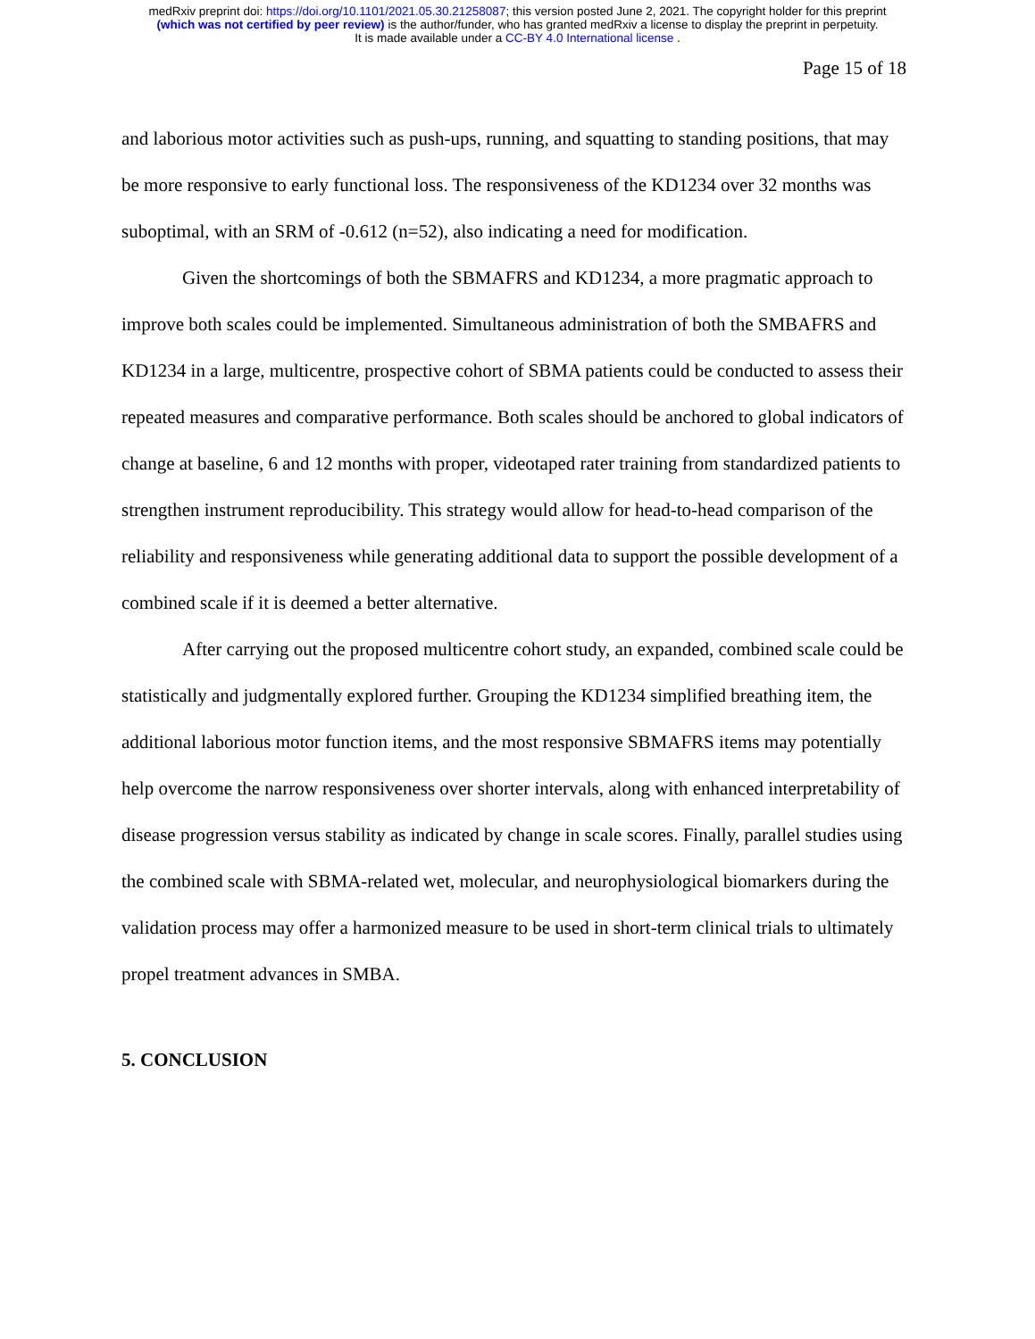medRxiv preprint doi: https://doi.org/10.1101/2021.05.30.21258087; this version posted June 2, 2021. The copyright holder for this preprint
(which was not certified by peer review) is the author/funder, who has granted medRxiv a license to display the preprint in perpetuity.
It is made available under a CC-BY 4.0 International license .
Page 15 of 18
and laborious motor activities such as push-ups, running, and squatting to standing positions, that may be more responsive to early functional loss. The responsiveness of the KD1234 over 32 months was suboptimal, with an SRM of -0.612 (n=52), also indicating a need for modification.
Given the shortcomings of both the SBMAFRS and KD1234, a more pragmatic approach to improve both scales could be implemented. Simultaneous administration of both the SMBAFRS and KD1234 in a large, multicentre, prospective cohort of SBMA patients could be conducted to assess their repeated measures and comparative performance. Both scales should be anchored to global indicators of change at baseline, 6 and 12 months with proper, videotaped rater training from standardized patients to strengthen instrument reproducibility. This strategy would allow for head-to-head comparison of the reliability and responsiveness while generating additional data to support the possible development of a combined scale if it is deemed a better alternative.
After carrying out the proposed multicentre cohort study, an expanded, combined scale could be statistically and judgmentally explored further. Grouping the KD1234 simplified breathing item, the additional laborious motor function items, and the most responsive SBMAFRS items may potentially help overcome the narrow responsiveness over shorter intervals, along with enhanced interpretability of disease progression versus stability as indicated by change in scale scores. Finally, parallel studies using the combined scale with SBMA-related wet, molecular, and neurophysiological biomarkers during the validation process may offer a harmonized measure to be used in short-term clinical trials to ultimately propel treatment advances in SMBA.
5. CONCLUSION